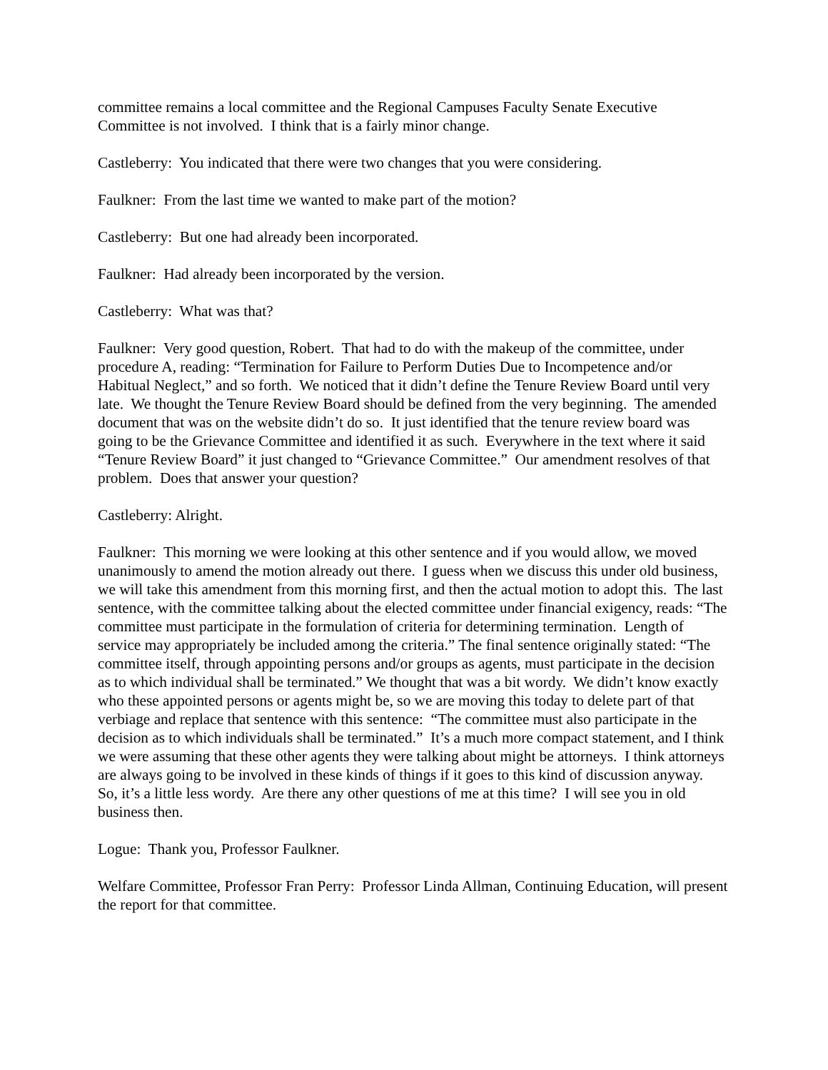committee remains a local committee and the Regional Campuses Faculty Senate Executive Committee is not involved. I think that is a fairly minor change.
Castleberry: You indicated that there were two changes that you were considering.
Faulkner: From the last time we wanted to make part of the motion?
Castleberry: But one had already been incorporated.
Faulkner: Had already been incorporated by the version.
Castleberry: What was that?
Faulkner: Very good question, Robert. That had to do with the makeup of the committee, under procedure A, reading: “Termination for Failure to Perform Duties Due to Incompetence and/or Habitual Neglect,” and so forth. We noticed that it didn’t define the Tenure Review Board until very late. We thought the Tenure Review Board should be defined from the very beginning. The amended document that was on the website didn’t do so. It just identified that the tenure review board was going to be the Grievance Committee and identified it as such. Everywhere in the text where it said “Tenure Review Board” it just changed to “Grievance Committee.” Our amendment resolves of that problem. Does that answer your question?
Castleberry: Alright.
Faulkner: This morning we were looking at this other sentence and if you would allow, we moved unanimously to amend the motion already out there. I guess when we discuss this under old business, we will take this amendment from this morning first, and then the actual motion to adopt this. The last sentence, with the committee talking about the elected committee under financial exigency, reads: “The committee must participate in the formulation of criteria for determining termination. Length of service may appropriately be included among the criteria.” The final sentence originally stated: “The committee itself, through appointing persons and/or groups as agents, must participate in the decision as to which individual shall be terminated.” We thought that was a bit wordy. We didn’t know exactly who these appointed persons or agents might be, so we are moving this today to delete part of that verbiage and replace that sentence with this sentence: “The committee must also participate in the decision as to which individuals shall be terminated.” It’s a much more compact statement, and I think we were assuming that these other agents they were talking about might be attorneys. I think attorneys are always going to be involved in these kinds of things if it goes to this kind of discussion anyway. So, it’s a little less wordy. Are there any other questions of me at this time? I will see you in old business then.
Logue: Thank you, Professor Faulkner.
Welfare Committee, Professor Fran Perry: Professor Linda Allman, Continuing Education, will present the report for that committee.